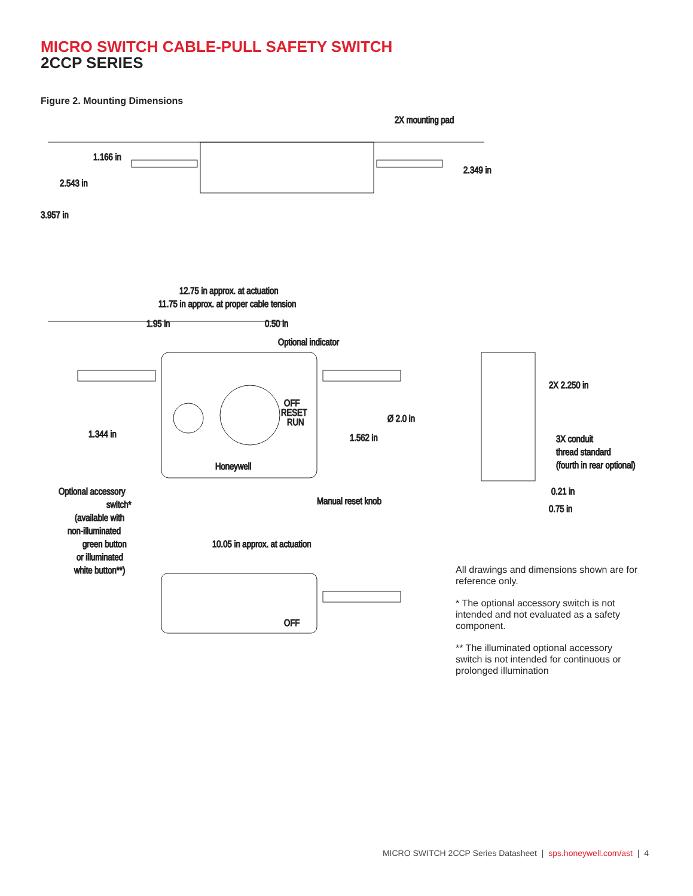MICRO SWITCH CABLE-PULL SAFETY SWITCH
2CCP SERIES
Figure 2. Mounting Dimensions
2X mounting pad
1.166 in
2.543 in
3.957 in
2.349 in
12.75 in approx. at actuation
11.75 in approx. at proper cable tension
1.95 in
0.50 in
Optional indicator
OFF
RESET
RUN
Honeywell
1.344 in
1.562 in
Ø 2.0 in
Manual reset knob
Optional accessory
switch*
(available with
non-illuminated
green button
or illuminated
white button**)
2X 2.250 in
3X conduit
thread standard
(fourth in rear optional)
0.21 in
0.75 in
10.05 in approx. at actuation
OFF
All drawings and dimensions shown are for reference only.
* The optional accessory switch is not intended and not evaluated as a safety component.
** The illuminated optional accessory switch is not intended for continuous or prolonged illumination
MICRO SWITCH 2CCP Series Datasheet | sps.honeywell.com/ast | 4